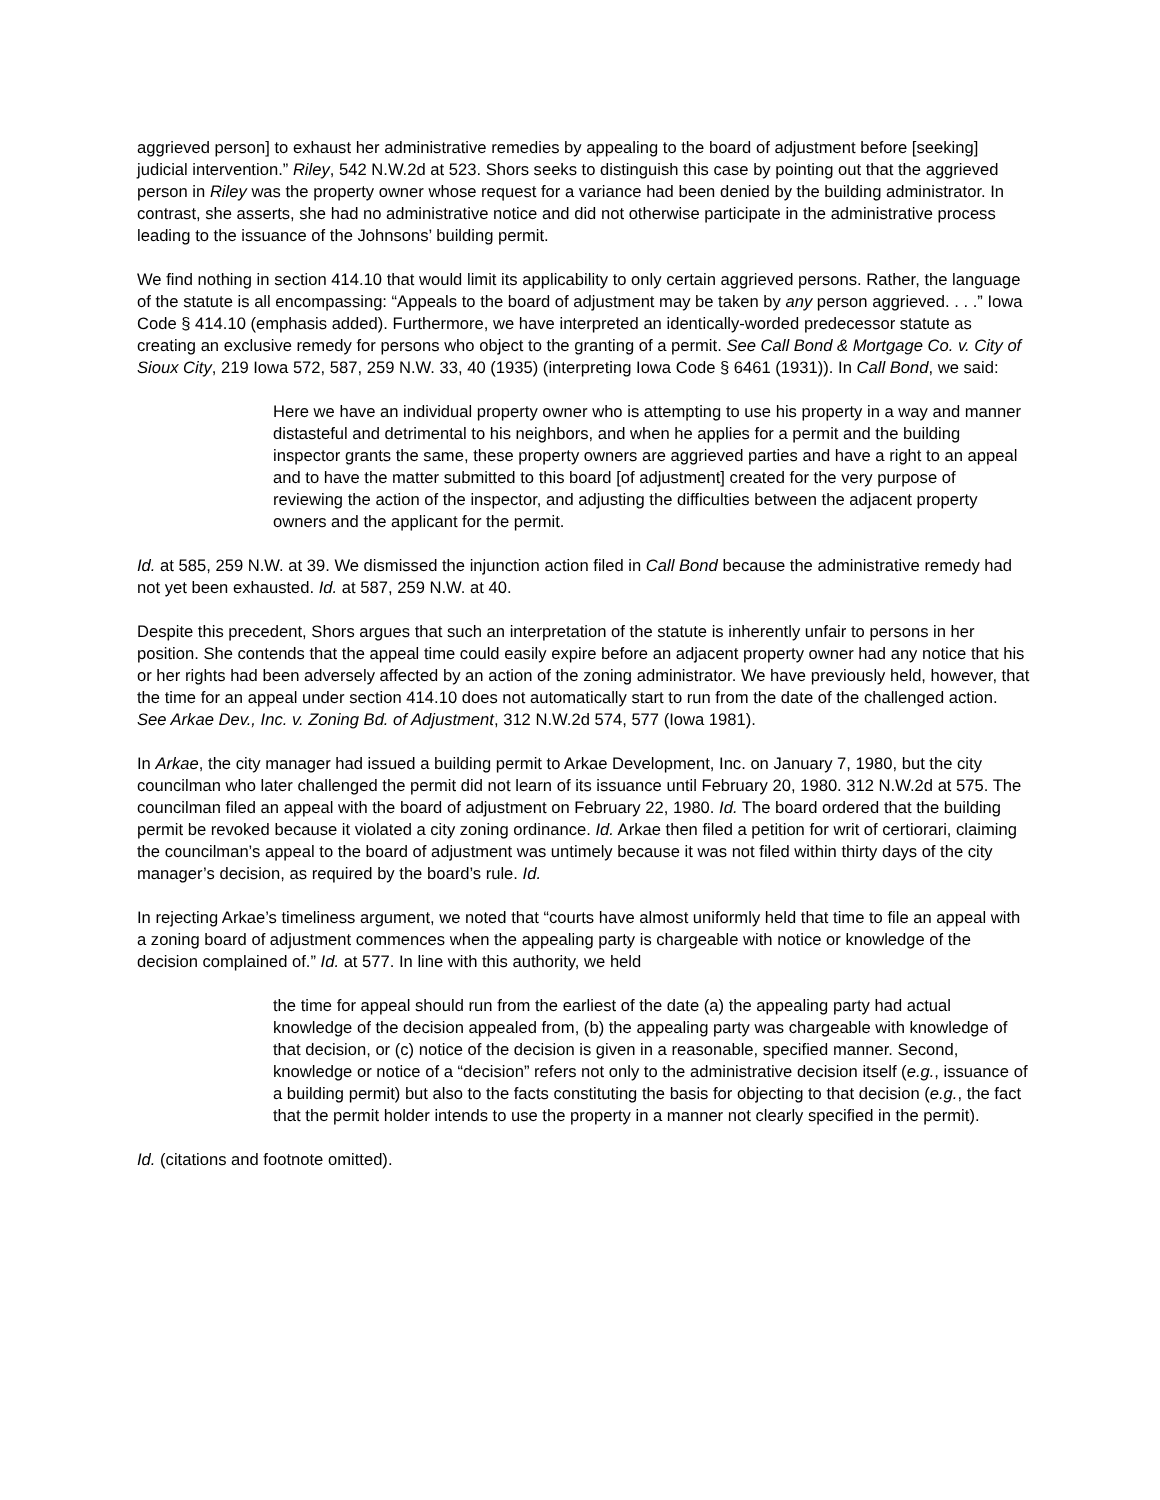aggrieved person] to exhaust her administrative remedies by appealing to the board of adjustment before [seeking] judicial intervention.” Riley, 542 N.W.2d at 523. Shors seeks to distinguish this case by pointing out that the aggrieved person in Riley was the property owner whose request for a variance had been denied by the building administrator. In contrast, she asserts, she had no administrative notice and did not otherwise participate in the administrative process leading to the issuance of the Johnsons’ building permit.
We find nothing in section 414.10 that would limit its applicability to only certain aggrieved persons. Rather, the language of the statute is all encompassing: “Appeals to the board of adjustment may be taken by any person aggrieved. . . .” Iowa Code § 414.10 (emphasis added). Furthermore, we have interpreted an identically-worded predecessor statute as creating an exclusive remedy for persons who object to the granting of a permit. See Call Bond & Mortgage Co. v. City of Sioux City, 219 Iowa 572, 587, 259 N.W. 33, 40 (1935) (interpreting Iowa Code § 6461 (1931)). In Call Bond, we said:
Here we have an individual property owner who is attempting to use his property in a way and manner distasteful and detrimental to his neighbors, and when he applies for a permit and the building inspector grants the same, these property owners are aggrieved parties and have a right to an appeal and to have the matter submitted to this board [of adjustment] created for the very purpose of reviewing the action of the inspector, and adjusting the difficulties between the adjacent property owners and the applicant for the permit.
Id. at 585, 259 N.W. at 39. We dismissed the injunction action filed in Call Bond because the administrative remedy had not yet been exhausted. Id. at 587, 259 N.W. at 40.
Despite this precedent, Shors argues that such an interpretation of the statute is inherently unfair to persons in her position. She contends that the appeal time could easily expire before an adjacent property owner had any notice that his or her rights had been adversely affected by an action of the zoning administrator. We have previously held, however, that the time for an appeal under section 414.10 does not automatically start to run from the date of the challenged action. See Arkae Dev., Inc. v. Zoning Bd. of Adjustment, 312 N.W.2d 574, 577 (Iowa 1981).
In Arkae, the city manager had issued a building permit to Arkae Development, Inc. on January 7, 1980, but the city councilman who later challenged the permit did not learn of its issuance until February 20, 1980. 312 N.W.2d at 575. The councilman filed an appeal with the board of adjustment on February 22, 1980. Id. The board ordered that the building permit be revoked because it violated a city zoning ordinance. Id. Arkae then filed a petition for writ of certiorari, claiming the councilman’s appeal to the board of adjustment was untimely because it was not filed within thirty days of the city manager’s decision, as required by the board’s rule. Id.
In rejecting Arkae’s timeliness argument, we noted that “courts have almost uniformly held that time to file an appeal with a zoning board of adjustment commences when the appealing party is chargeable with notice or knowledge of the decision complained of.” Id. at 577. In line with this authority, we held
the time for appeal should run from the earliest of the date (a) the appealing party had actual knowledge of the decision appealed from, (b) the appealing party was chargeable with knowledge of that decision, or (c) notice of the decision is given in a reasonable, specified manner. Second, knowledge or notice of a “decision” refers not only to the administrative decision itself (e.g., issuance of a building permit) but also to the facts constituting the basis for objecting to that decision (e.g., the fact that the permit holder intends to use the property in a manner not clearly specified in the permit).
Id. (citations and footnote omitted).